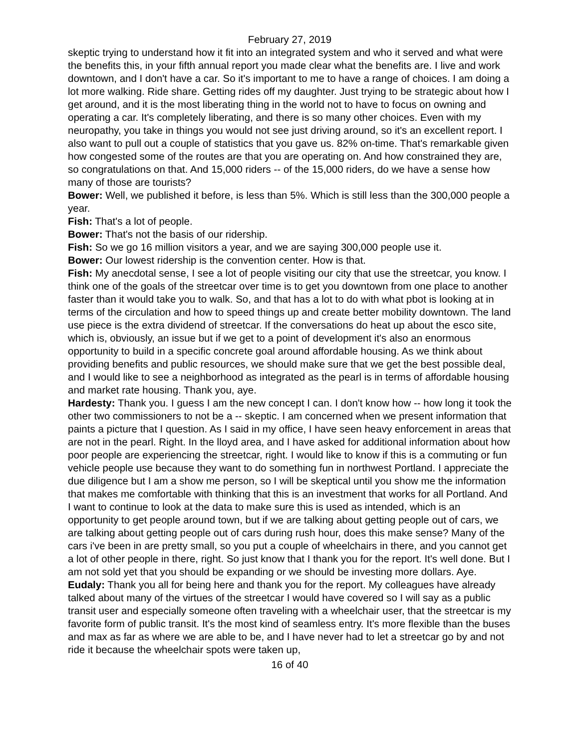February 27, 2019
skeptic trying to understand how it fit into an integrated system and who it served and what were the benefits this, in your fifth annual report you made clear what the benefits are. I live and work downtown, and I don't have a car. So it's important to me to have a range of choices. I am doing a lot more walking. Ride share. Getting rides off my daughter. Just trying to be strategic about how I get around, and it is the most liberating thing in the world not to have to focus on owning and operating a car. It's completely liberating, and there is so many other choices. Even with my neuropathy, you take in things you would not see just driving around, so it's an excellent report. I also want to pull out a couple of statistics that you gave us. 82% on-time. That's remarkable given how congested some of the routes are that you are operating on. And how constrained they are, so congratulations on that. And 15,000 riders -- of the 15,000 riders, do we have a sense how many of those are tourists?
Bower: Well, we published it before, is less than 5%. Which is still less than the 300,000 people a year.
Fish: That's a lot of people.
Bower: That's not the basis of our ridership.
Fish: So we go 16 million visitors a year, and we are saying 300,000 people use it.
Bower: Our lowest ridership is the convention center. How is that.
Fish: My anecdotal sense, I see a lot of people visiting our city that use the streetcar, you know. I think one of the goals of the streetcar over time is to get you downtown from one place to another faster than it would take you to walk. So, and that has a lot to do with what pbot is looking at in terms of the circulation and how to speed things up and create better mobility downtown. The land use piece is the extra dividend of streetcar. If the conversations do heat up about the esco site, which is, obviously, an issue but if we get to a point of development it's also an enormous opportunity to build in a specific concrete goal around affordable housing. As we think about providing benefits and public resources, we should make sure that we get the best possible deal, and I would like to see a neighborhood as integrated as the pearl is in terms of affordable housing and market rate housing. Thank you, aye.
Hardesty: Thank you. I guess I am the new concept I can. I don't know how -- how long it took the other two commissioners to not be a -- skeptic. I am concerned when we present information that paints a picture that I question. As I said in my office, I have seen heavy enforcement in areas that are not in the pearl. Right. In the lloyd area, and I have asked for additional information about how poor people are experiencing the streetcar, right. I would like to know if this is a commuting or fun vehicle people use because they want to do something fun in northwest Portland. I appreciate the due diligence but I am a show me person, so I will be skeptical until you show me the information that makes me comfortable with thinking that this is an investment that works for all Portland. And I want to continue to look at the data to make sure this is used as intended, which is an opportunity to get people around town, but if we are talking about getting people out of cars, we are talking about getting people out of cars during rush hour, does this make sense? Many of the cars i've been in are pretty small, so you put a couple of wheelchairs in there, and you cannot get a lot of other people in there, right. So just know that I thank you for the report. It's well done. But I am not sold yet that you should be expanding or we should be investing more dollars. Aye.
Eudaly: Thank you all for being here and thank you for the report. My colleagues have already talked about many of the virtues of the streetcar I would have covered so I will say as a public transit user and especially someone often traveling with a wheelchair user, that the streetcar is my favorite form of public transit. It's the most kind of seamless entry. It's more flexible than the buses and max as far as where we are able to be, and I have never had to let a streetcar go by and not ride it because the wheelchair spots were taken up,
16 of 40